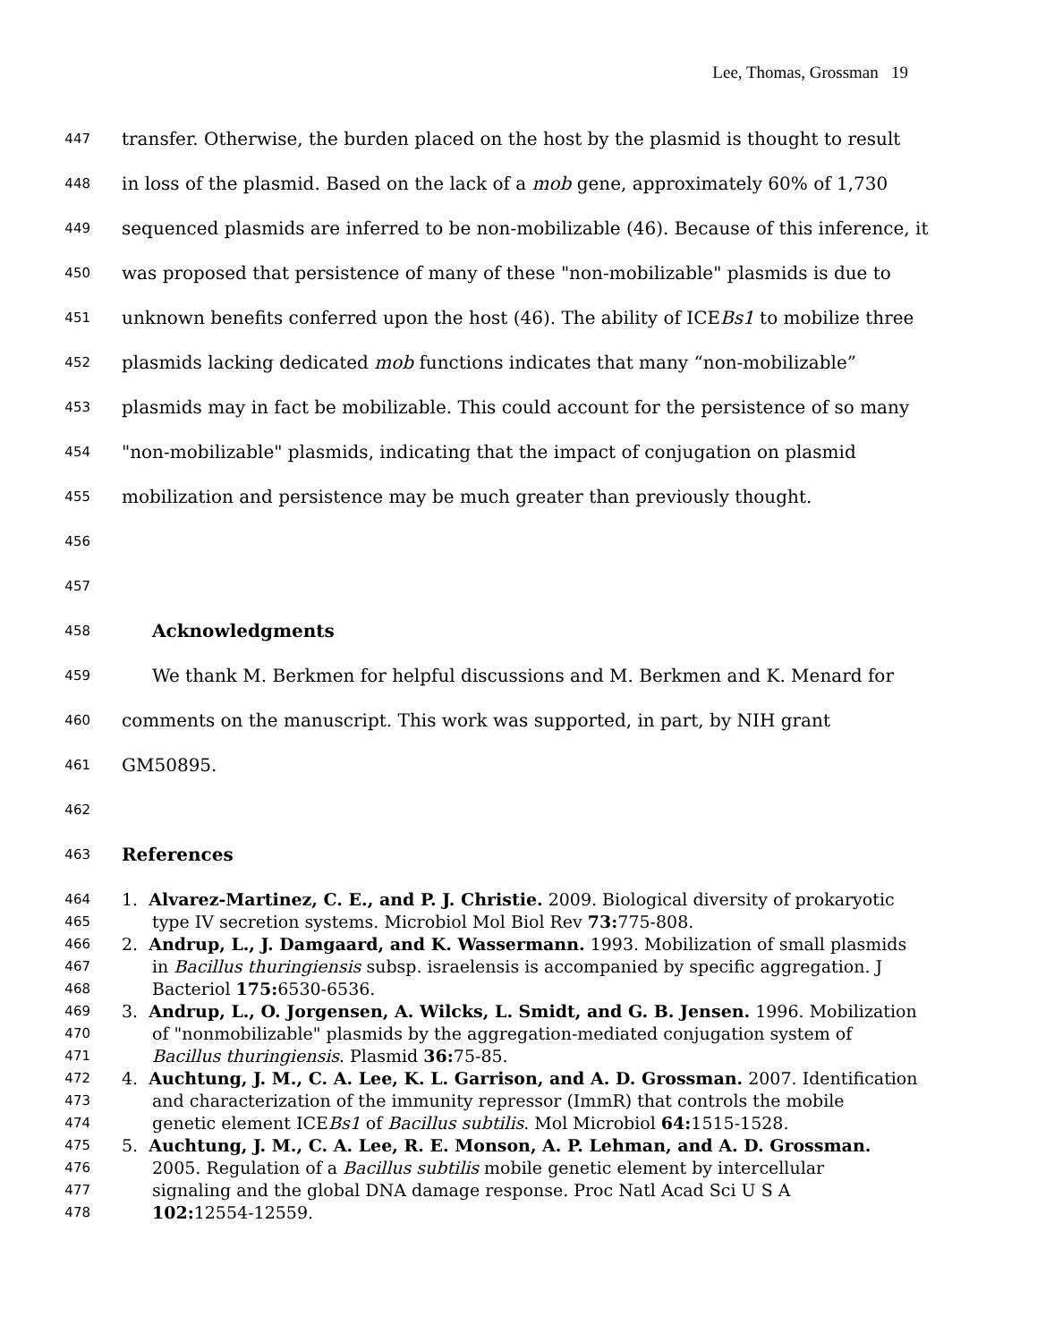Lee, Thomas, Grossman 19
447 transfer. Otherwise, the burden placed on the host by the plasmid is thought to result
448 in loss of the plasmid. Based on the lack of a mob gene, approximately 60% of 1,730
449 sequenced plasmids are inferred to be non-mobilizable (46). Because of this inference, it
450 was proposed that persistence of many of these "non-mobilizable" plasmids is due to
451 unknown benefits conferred upon the host (46). The ability of ICEBs1 to mobilize three
452 plasmids lacking dedicated mob functions indicates that many “non-mobilizable”
453 plasmids may in fact be mobilizable. This could account for the persistence of so many
454 "non-mobilizable" plasmids, indicating that the impact of conjugation on plasmid
455 mobilization and persistence may be much greater than previously thought.
456
457
458 Acknowledgments
459 We thank M. Berkmen for helpful discussions and M. Berkmen and K. Menard for
460 comments on the manuscript. This work was supported, in part, by NIH grant
461 GM50895.
462
463 References
464 1. Alvarez-Martinez, C. E., and P. J. Christie. 2009. Biological diversity of prokaryotic
465 type IV secretion systems. Microbiol Mol Biol Rev 73: 775-808.
466 2. Andrup, L., J. Damgaard, and K. Wassermann. 1993. Mobilization of small plasmids
467 in Bacillus thuringiensis subsp. israelensis is accompanied by specific aggregation. J
468 Bacteriol 175: 6530-6536.
469 3. Andrup, L., O. Jorgensen, A. Wilcks, L. Smidt, and G. B. Jensen. 1996. Mobilization
470 of "nonmobilizable" plasmids by the aggregation-mediated conjugation system of
471 Bacillus thuringiensis. Plasmid 36: 75-85.
472 4. Auchtung, J. M., C. A. Lee, K. L. Garrison, and A. D. Grossman. 2007. Identification
473 and characterization of the immunity repressor (ImmR) that controls the mobile
474 genetic element ICEBs1 of Bacillus subtilis. Mol Microbiol 64: 1515-1528.
475 5. Auchtung, J. M., C. A. Lee, R. E. Monson, A. P. Lehman, and A. D. Grossman.
476 2005. Regulation of a Bacillus subtilis mobile genetic element by intercellular
477 signaling and the global DNA damage response. Proc Natl Acad Sci U S A
478 102: 12554-12559.